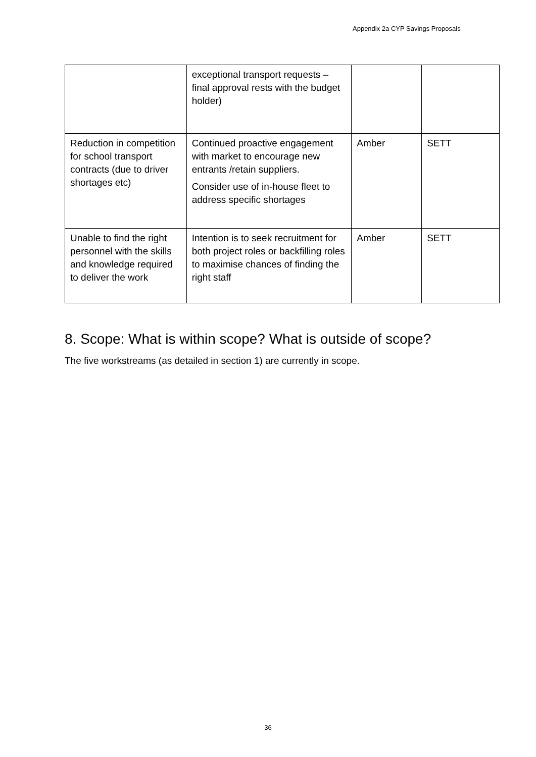Appendix 2a CYP Savings Proposals
| | exceptional transport requests – final approval rests with the budget holder) | | |
| Reduction in competition for school transport contracts (due to driver shortages etc) | Continued proactive engagement with market to encourage new entrants /retain suppliers. Consider use of in-house fleet to address specific shortages | Amber | SETT |
| Unable to find the right personnel with the skills and knowledge required to deliver the work | Intention is to seek recruitment for both project roles or backfilling roles to maximise chances of finding the right staff | Amber | SETT |
8. Scope: What is within scope? What is outside of scope?
The five workstreams (as detailed in section 1) are currently in scope.
36